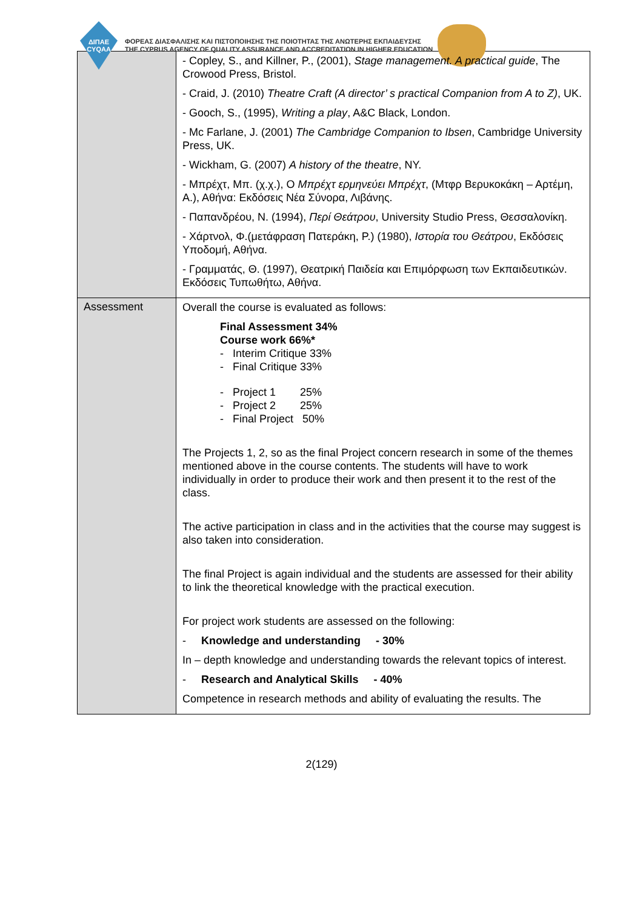ΔΙΠΑΕ
CYQAA
ΦΟΡΕΑΣ ΔΙΑΣΦΑΛΙΣΗΣ ΚΑΙ ΠΙΣΤΟΠΟΙΗΣΗΣ ΤΗΣ ΠΟΙΟΤΗΤΑΣ ΤΗΣ ΑΝΩΤΕΡΗΣ ΕΚΠΑΙΔΕΥΣΗΣ
THE CYPRUS AGENCY OF QUALITY ASSURANCE AND ACCREDITATION IN HIGHER EDUCATION
| | - Copley, S., and Killner, P., (2001), Stage management. A practical guide , The Crowood Press, Bristol. - Craid, J. (2010) Theatre Craft (A director’ s practical Companion from A to Z) , UK. - Gooch, S., (1995), Writing a play , A&C Black, London. - Mc Farlane, J. (2001) The Cambridge Companion to Ibsen , Cambridge University Press, UK. - Wickham, G. (2007) A history of the theatre , NY. - Μπρέχτ, Μπ. (χ.χ.), Ο Μπρέχτ ερμηνεύει Μπρέχτ , (Μτφρ Βερυκοκάκη – Αρτέμη, Α.), Αθήνα: Εκδόσεις Νέα Σύνορα, Λιβάνης. - Παπανδρέου, Ν. (1994), Περί Θεάτρου , University Studio Press, Θεσσαλονίκη. - Χάρτνολ, Φ.(μετάφραση Πατεράκη, Ρ.) (1980), Ιστορία του Θεάτρου , Εκδόσεις Υποδομή, Αθήνα. - Γραμματάς, Θ. (1997), Θεατρική Παιδεία και Επιμόρφωση των Εκπαιδευτικών. Εκδόσεις Τυπωθήτω, Αθήνα. |
| Assessment | Overall the course is evaluated as follows: Final Assessment 34% Course work 66%* - Interim Critique 33% - Final Critique 33% - Project 1 25% - Project 2 25% - Final Project 50% The Projects 1, 2, so as the final Project concern research in some of the themes mentioned above in the course contents. The students will have to work individually in order to produce their work and then present it to the rest of the class. The active participation in class and in the activities that the course may suggest is also taken into consideration. The final Project is again individual and the students are assessed for their ability to link the theoretical knowledge with the practical execution. For project work students are assessed on the following: - Knowledge and understanding - 30% In – depth knowledge and understanding towards the relevant topics of interest. - Research and Analytical Skills - 40% Competence in research methods and ability of evaluating the results. The |
2(129)